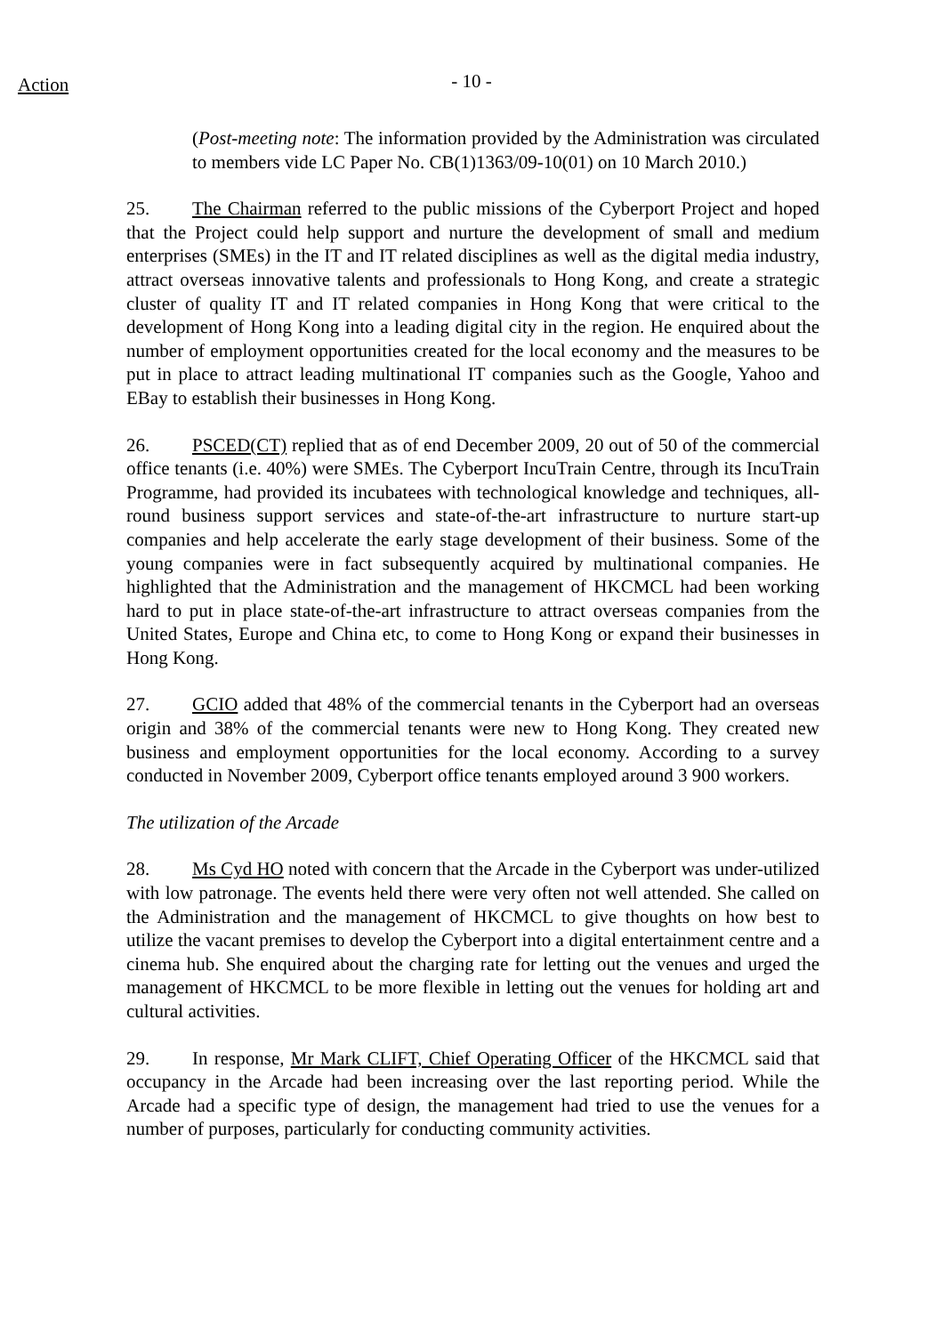Action
- 10 -
(Post-meeting note: The information provided by the Administration was circulated to members vide LC Paper No. CB(1)1363/09-10(01) on 10 March 2010.)
25. The Chairman referred to the public missions of the Cyberport Project and hoped that the Project could help support and nurture the development of small and medium enterprises (SMEs) in the IT and IT related disciplines as well as the digital media industry, attract overseas innovative talents and professionals to Hong Kong, and create a strategic cluster of quality IT and IT related companies in Hong Kong that were critical to the development of Hong Kong into a leading digital city in the region. He enquired about the number of employment opportunities created for the local economy and the measures to be put in place to attract leading multinational IT companies such as the Google, Yahoo and EBay to establish their businesses in Hong Kong.
26. PSCED(CT) replied that as of end December 2009, 20 out of 50 of the commercial office tenants (i.e. 40%) were SMEs. The Cyberport IncuTrain Centre, through its IncuTrain Programme, had provided its incubatees with technological knowledge and techniques, all-round business support services and state-of-the-art infrastructure to nurture start-up companies and help accelerate the early stage development of their business. Some of the young companies were in fact subsequently acquired by multinational companies. He highlighted that the Administration and the management of HKCMCL had been working hard to put in place state-of-the-art infrastructure to attract overseas companies from the United States, Europe and China etc, to come to Hong Kong or expand their businesses in Hong Kong.
27. GCIO added that 48% of the commercial tenants in the Cyberport had an overseas origin and 38% of the commercial tenants were new to Hong Kong. They created new business and employment opportunities for the local economy. According to a survey conducted in November 2009, Cyberport office tenants employed around 3 900 workers.
The utilization of the Arcade
28. Ms Cyd HO noted with concern that the Arcade in the Cyberport was under-utilized with low patronage. The events held there were very often not well attended. She called on the Administration and the management of HKCMCL to give thoughts on how best to utilize the vacant premises to develop the Cyberport into a digital entertainment centre and a cinema hub. She enquired about the charging rate for letting out the venues and urged the management of HKCMCL to be more flexible in letting out the venues for holding art and cultural activities.
29. In response, Mr Mark CLIFT, Chief Operating Officer of the HKCMCL said that occupancy in the Arcade had been increasing over the last reporting period. While the Arcade had a specific type of design, the management had tried to use the venues for a number of purposes, particularly for conducting community activities.